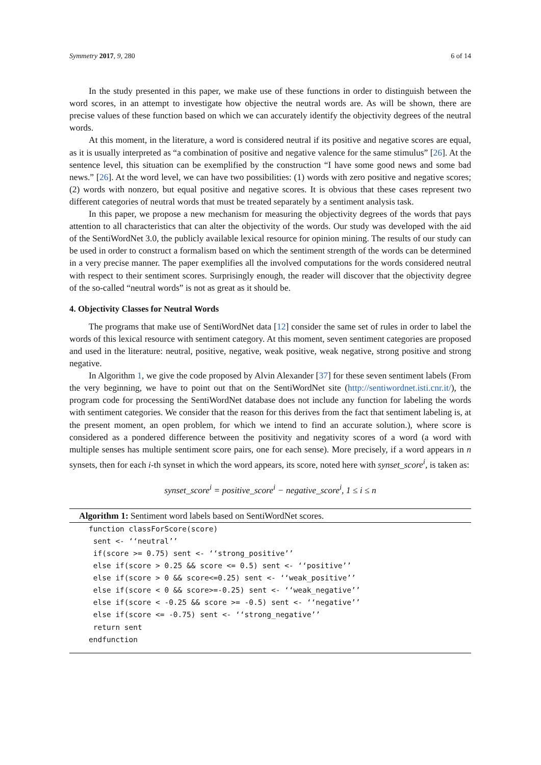Symmetry 2017, 9, 280 6 of 14
In the study presented in this paper, we make use of these functions in order to distinguish between the word scores, in an attempt to investigate how objective the neutral words are. As will be shown, there are precise values of these function based on which we can accurately identify the objectivity degrees of the neutral words.
At this moment, in the literature, a word is considered neutral if its positive and negative scores are equal, as it is usually interpreted as “a combination of positive and negative valence for the same stimulus” [26]. At the sentence level, this situation can be exemplified by the construction “I have some good news and some bad news.” [26]. At the word level, we can have two possibilities: (1) words with zero positive and negative scores; (2) words with nonzero, but equal positive and negative scores. It is obvious that these cases represent two different categories of neutral words that must be treated separately by a sentiment analysis task.
In this paper, we propose a new mechanism for measuring the objectivity degrees of the words that pays attention to all characteristics that can alter the objectivity of the words. Our study was developed with the aid of the SentiWordNet 3.0, the publicly available lexical resource for opinion mining. The results of our study can be used in order to construct a formalism based on which the sentiment strength of the words can be determined in a very precise manner. The paper exemplifies all the involved computations for the words considered neutral with respect to their sentiment scores. Surprisingly enough, the reader will discover that the objectivity degree of the so-called “neutral words” is not as great as it should be.
4. Objectivity Classes for Neutral Words
The programs that make use of SentiWordNet data [12] consider the same set of rules in order to label the words of this lexical resource with sentiment category. At this moment, seven sentiment categories are proposed and used in the literature: neutral, positive, negative, weak positive, weak negative, strong positive and strong negative.
In Algorithm 1, we give the code proposed by Alvin Alexander [37] for these seven sentiment labels (From the very beginning, we have to point out that on the SentiWordNet site (http://sentiwordnet.isti.cnr.it/), the program code for processing the SentiWordNet database does not include any function for labeling the words with sentiment categories. We consider that the reason for this derives from the fact that sentiment labeling is, at the present moment, an open problem, for which we intend to find an accurate solution.), where score is considered as a pondered difference between the positivity and negativity scores of a word (a word with multiple senses has multiple sentiment score pairs, one for each sense). More precisely, if a word appears in n synsets, then for each i-th synset in which the word appears, its score, noted here with synset_score<sup>i</sup>, is taken as:
synset_score<sup>i</sup> = positive_score<sup>i</sup> − negative_score<sup>i</sup>, 1 ≤ i ≤ n
Algorithm 1: Sentiment word labels based on SentiWordNet scores.
function classForScore(score)
 sent <- ‘‘neutral’’
 if(score >= 0.75) sent <- ‘‘strong_positive’’
 else if(score > 0.25 && score <= 0.5) sent <- ‘‘positive’’
 else if(score > 0 && score<=0.25) sent <- ‘‘weak_positive’’
 else if(score < 0 && score>=-0.25) sent <- ‘‘weak_negative’’
 else if(score < -0.25 && score >= -0.5) sent <- ‘‘negative’’
 else if(score <= -0.75) sent <- ‘‘strong_negative’’
 return sent
endfunction